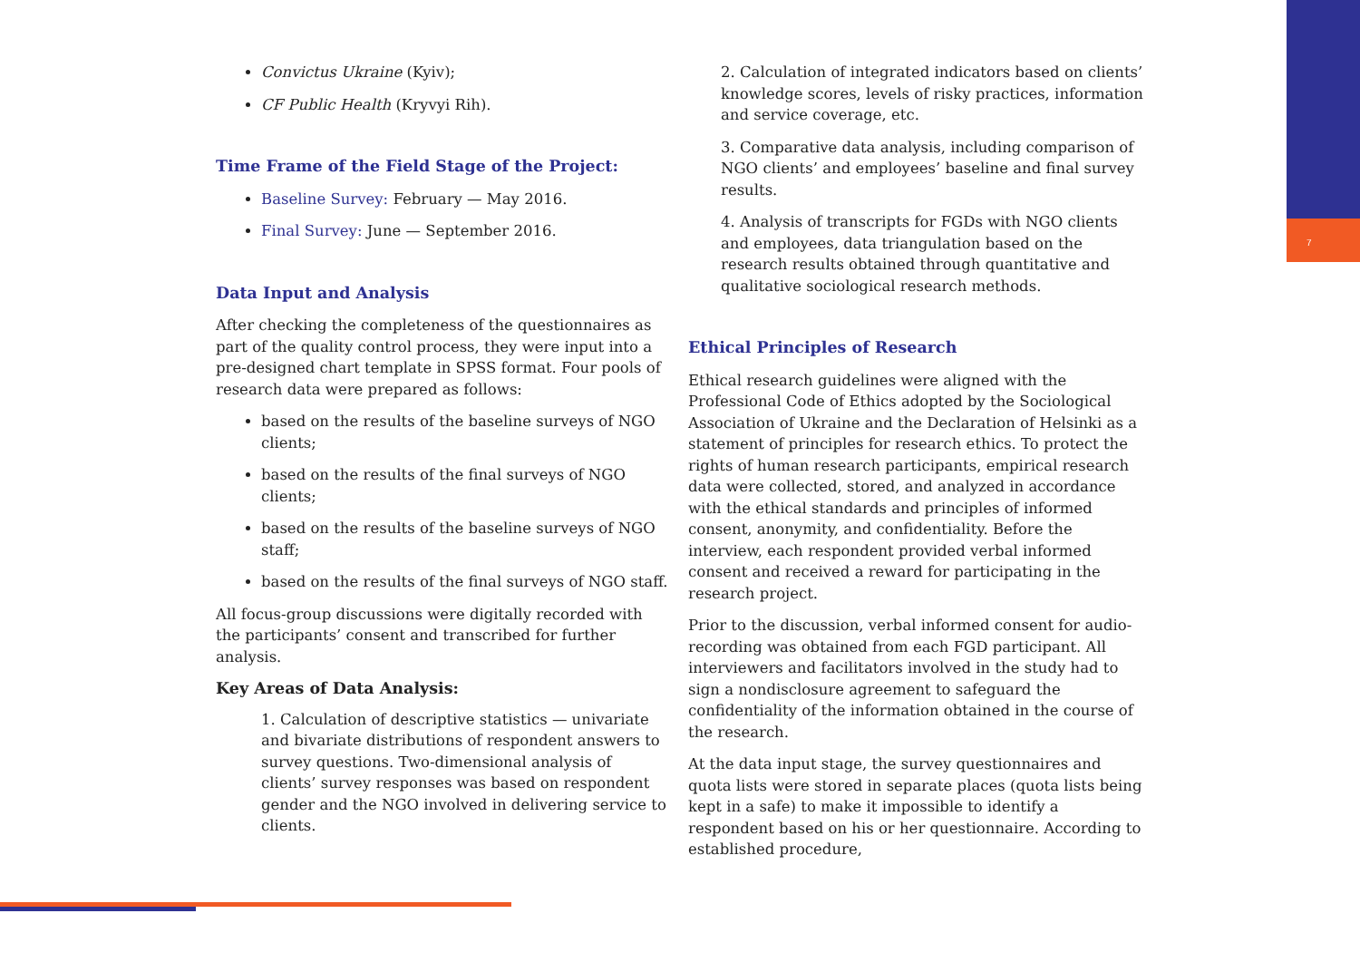7
Convictus Ukraine (Kyiv);
CF Public Health (Kryvyi Rih).
Time Frame of the Field Stage of the Project:
Baseline Survey: February — May 2016.
Final Survey: June — September 2016.
Data Input and Analysis
After checking the completeness of the questionnaires as part of the quality control process, they were input into a pre-designed chart template in SPSS format. Four pools of research data were prepared as follows:
based on the results of the baseline surveys of NGO clients;
based on the results of the final surveys of NGO clients;
based on the results of the baseline surveys of NGO staff;
based on the results of the final surveys of NGO staff.
All focus-group discussions were digitally recorded with the participants’ consent and transcribed for further analysis.
Key Areas of Data Analysis:
1. Calculation of descriptive statistics — univariate and bivariate distributions of respondent answers to survey questions. Two-dimensional analysis of clients’ survey responses was based on respondent gender and the NGO involved in delivering service to clients.
2. Calculation of integrated indicators based on clients’ knowledge scores, levels of risky practices, information and service coverage, etc.
3. Comparative data analysis, including comparison of NGO clients’ and employees’ baseline and final survey results.
4. Analysis of transcripts for FGDs with NGO clients and employees, data triangulation based on the research results obtained through quantitative and qualitative sociological research methods.
Ethical Principles of Research
Ethical research guidelines were aligned with the Professional Code of Ethics adopted by the Sociological Association of Ukraine and the Declaration of Helsinki as a statement of principles for research ethics. To protect the rights of human research participants, empirical research data were collected, stored, and analyzed in accordance with the ethical standards and principles of informed consent, anonymity, and confidentiality. Before the interview, each respondent provided verbal informed consent and received a reward for participating in the research project.
Prior to the discussion, verbal informed consent for audio-recording was obtained from each FGD participant. All interviewers and facilitators involved in the study had to sign a nondisclosure agreement to safeguard the confidentiality of the information obtained in the course of the research.
At the data input stage, the survey questionnaires and quota lists were stored in separate places (quota lists being kept in a safe) to make it impossible to identify a respondent based on his or her questionnaire. According to established procedure,